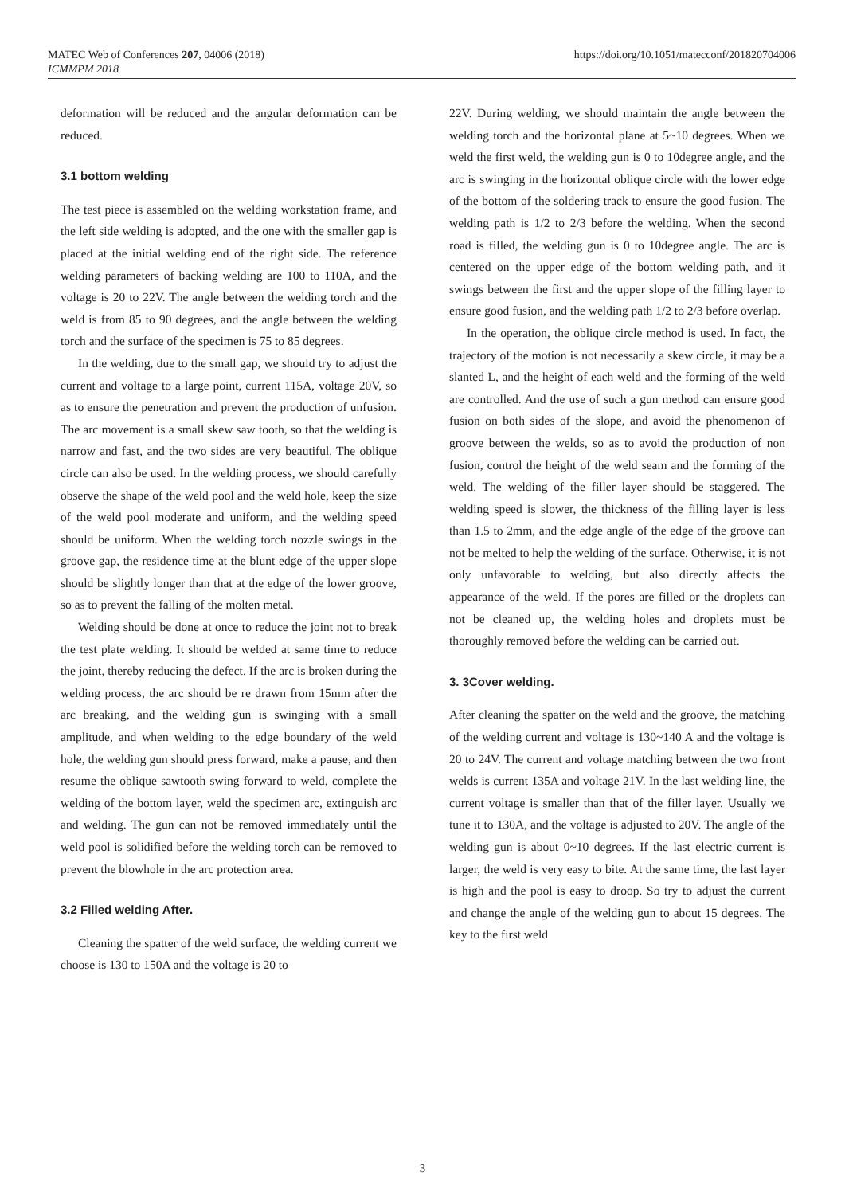https://doi.org/10.1051/matecconf/201820704006 MATEC Web of Conferences 207, 04006 (2018)
ICMMPM 2018
deformation will be reduced and the angular deformation can be reduced.
3.1 bottom welding
The test piece is assembled on the welding workstation frame, and the left side welding is adopted, and the one with the smaller gap is placed at the initial welding end of the right side. The reference welding parameters of backing welding are 100 to 110A, and the voltage is 20 to 22V. The angle between the welding torch and the weld is from 85 to 90 degrees, and the angle between the welding torch and the surface of the specimen is 75 to 85 degrees.
In the welding, due to the small gap, we should try to adjust the current and voltage to a large point, current 115A, voltage 20V, so as to ensure the penetration and prevent the production of unfusion. The arc movement is a small skew saw tooth, so that the welding is narrow and fast, and the two sides are very beautiful. The oblique circle can also be used. In the welding process, we should carefully observe the shape of the weld pool and the weld hole, keep the size of the weld pool moderate and uniform, and the welding speed should be uniform. When the welding torch nozzle swings in the groove gap, the residence time at the blunt edge of the upper slope should be slightly longer than that at the edge of the lower groove, so as to prevent the falling of the molten metal.
Welding should be done at once to reduce the joint not to break the test plate welding. It should be welded at same time to reduce the joint, thereby reducing the defect. If the arc is broken during the welding process, the arc should be re drawn from 15mm after the arc breaking, and the welding gun is swinging with a small amplitude, and when welding to the edge boundary of the weld hole, the welding gun should press forward, make a pause, and then resume the oblique sawtooth swing forward to weld, complete the welding of the bottom layer, weld the specimen arc, extinguish arc and welding. The gun can not be removed immediately until the weld pool is solidified before the welding torch can be removed to prevent the blowhole in the arc protection area.
3.2 Filled welding After.
Cleaning the spatter of the weld surface, the welding current we choose is 130 to 150A and the voltage is 20 to
22V. During welding, we should maintain the angle between the welding torch and the horizontal plane at 5~10 degrees. When we weld the first weld, the welding gun is 0 to 10degree angle, and the arc is swinging in the horizontal oblique circle with the lower edge of the bottom of the soldering track to ensure the good fusion. The welding path is 1/2 to 2/3 before the welding. When the second road is filled, the welding gun is 0 to 10degree angle. The arc is centered on the upper edge of the bottom welding path, and it swings between the first and the upper slope of the filling layer to ensure good fusion, and the welding path 1/2 to 2/3 before overlap.
In the operation, the oblique circle method is used. In fact, the trajectory of the motion is not necessarily a skew circle, it may be a slanted L, and the height of each weld and the forming of the weld are controlled. And the use of such a gun method can ensure good fusion on both sides of the slope, and avoid the phenomenon of groove between the welds, so as to avoid the production of non fusion, control the height of the weld seam and the forming of the weld. The welding of the filler layer should be staggered. The welding speed is slower, the thickness of the filling layer is less than 1.5 to 2mm, and the edge angle of the edge of the groove can not be melted to help the welding of the surface. Otherwise, it is not only unfavorable to welding, but also directly affects the appearance of the weld. If the pores are filled or the droplets can not be cleaned up, the welding holes and droplets must be thoroughly removed before the welding can be carried out.
3. 3Cover welding.
After cleaning the spatter on the weld and the groove, the matching of the welding current and voltage is 130~140 A and the voltage is 20 to 24V. The current and voltage matching between the two front welds is current 135A and voltage 21V. In the last welding line, the current voltage is smaller than that of the filler layer. Usually we tune it to 130A, and the voltage is adjusted to 20V. The angle of the welding gun is about 0~10 degrees. If the last electric current is larger, the weld is very easy to bite. At the same time, the last layer is high and the pool is easy to droop. So try to adjust the current and change the angle of the welding gun to about 15 degrees. The key to the first weld
3